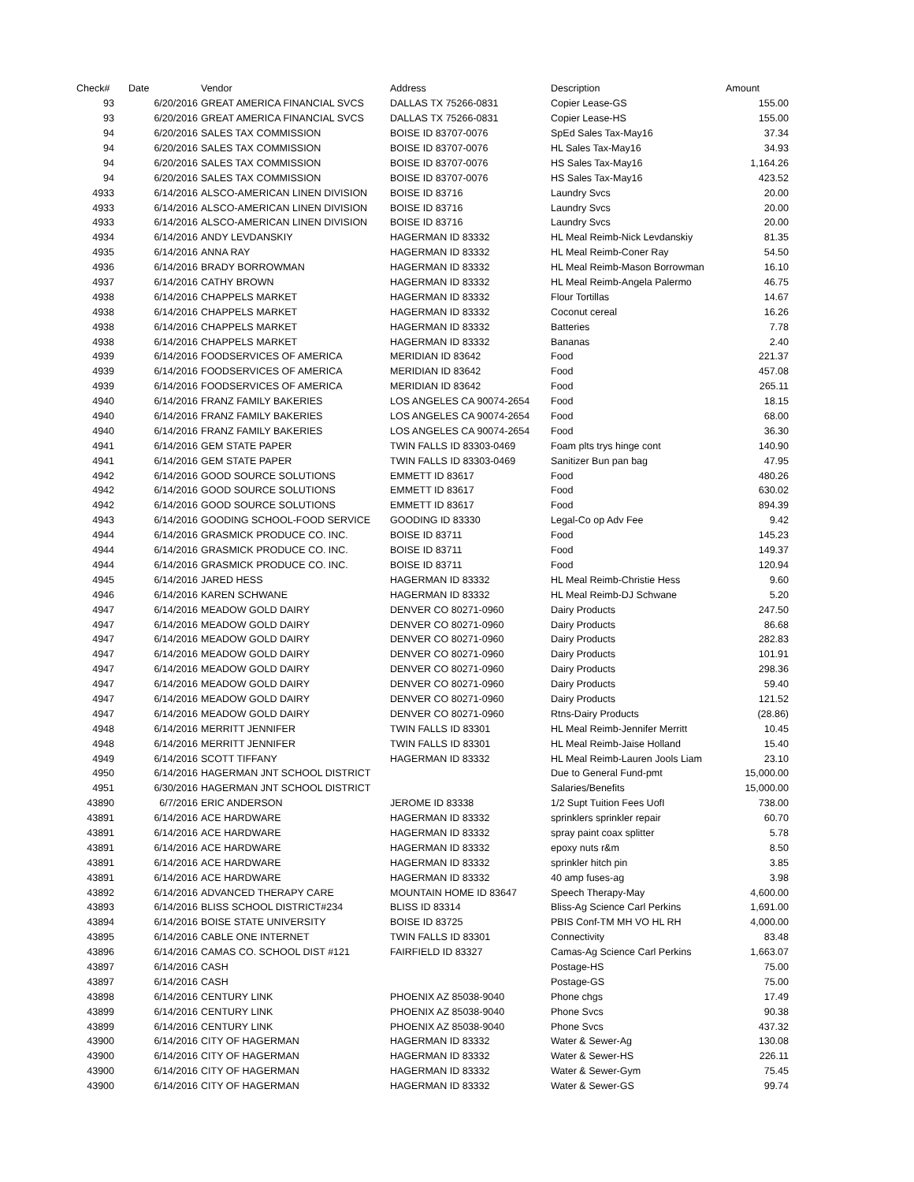| Check# | Date | Vendor | Address | Description | Amount |
| --- | --- | --- | --- | --- | --- |
| 93 | 6/20/2016 | GREAT AMERICA FINANCIAL SVCS | DALLAS TX 75266-0831 | Copier Lease-GS | 155.00 |
| 93 | 6/20/2016 | GREAT AMERICA FINANCIAL SVCS | DALLAS TX 75266-0831 | Copier Lease-HS | 155.00 |
| 94 | 6/20/2016 | SALES TAX COMMISSION | BOISE ID 83707-0076 | SpEd Sales Tax-May16 | 37.34 |
| 94 | 6/20/2016 | SALES TAX COMMISSION | BOISE ID 83707-0076 | HL Sales Tax-May16 | 34.93 |
| 94 | 6/20/2016 | SALES TAX COMMISSION | BOISE ID 83707-0076 | HS Sales Tax-May16 | 1,164.26 |
| 94 | 6/20/2016 | SALES TAX COMMISSION | BOISE ID 83707-0076 | HS Sales Tax-May16 | 423.52 |
| 4933 | 6/14/2016 | ALSCO-AMERICAN LINEN DIVISION | BOISE ID 83716 | Laundry Svcs | 20.00 |
| 4933 | 6/14/2016 | ALSCO-AMERICAN LINEN DIVISION | BOISE ID 83716 | Laundry Svcs | 20.00 |
| 4933 | 6/14/2016 | ALSCO-AMERICAN LINEN DIVISION | BOISE ID 83716 | Laundry Svcs | 20.00 |
| 4934 | 6/14/2016 | ANDY LEVDANSKIY | HAGERMAN ID 83332 | HL Meal Reimb-Nick Levdanskiy | 81.35 |
| 4935 | 6/14/2016 | ANNA RAY | HAGERMAN ID 83332 | HL Meal Reimb-Coner Ray | 54.50 |
| 4936 | 6/14/2016 | BRADY BORROWMAN | HAGERMAN ID 83332 | HL Meal Reimb-Mason Borrowman | 16.10 |
| 4937 | 6/14/2016 | CATHY BROWN | HAGERMAN ID 83332 | HL Meal Reimb-Angela Palermo | 46.75 |
| 4938 | 6/14/2016 | CHAPPELS MARKET | HAGERMAN ID 83332 | Flour Tortillas | 14.67 |
| 4938 | 6/14/2016 | CHAPPELS MARKET | HAGERMAN ID 83332 | Coconut cereal | 16.26 |
| 4938 | 6/14/2016 | CHAPPELS MARKET | HAGERMAN ID 83332 | Batteries | 7.78 |
| 4938 | 6/14/2016 | CHAPPELS MARKET | HAGERMAN ID 83332 | Bananas | 2.40 |
| 4939 | 6/14/2016 | FOODSERVICES OF AMERICA | MERIDIAN ID 83642 | Food | 221.37 |
| 4939 | 6/14/2016 | FOODSERVICES OF AMERICA | MERIDIAN ID 83642 | Food | 457.08 |
| 4939 | 6/14/2016 | FOODSERVICES OF AMERICA | MERIDIAN ID 83642 | Food | 265.11 |
| 4940 | 6/14/2016 | FRANZ FAMILY BAKERIES | LOS ANGELES CA 90074-2654 | Food | 18.15 |
| 4940 | 6/14/2016 | FRANZ FAMILY BAKERIES | LOS ANGELES CA 90074-2654 | Food | 68.00 |
| 4940 | 6/14/2016 | FRANZ FAMILY BAKERIES | LOS ANGELES CA 90074-2654 | Food | 36.30 |
| 4941 | 6/14/2016 | GEM STATE PAPER | TWIN FALLS ID 83303-0469 | Foam plts trys hinge cont | 140.90 |
| 4941 | 6/14/2016 | GEM STATE PAPER | TWIN FALLS ID 83303-0469 | Sanitizer Bun pan bag | 47.95 |
| 4942 | 6/14/2016 | GOOD SOURCE SOLUTIONS | EMMETT ID 83617 | Food | 480.26 |
| 4942 | 6/14/2016 | GOOD SOURCE SOLUTIONS | EMMETT ID 83617 | Food | 630.02 |
| 4942 | 6/14/2016 | GOOD SOURCE SOLUTIONS | EMMETT ID 83617 | Food | 894.39 |
| 4943 | 6/14/2016 | GOODING SCHOOL-FOOD SERVICE | GOODING ID 83330 | Legal-Co op Adv Fee | 9.42 |
| 4944 | 6/14/2016 | GRASMICK PRODUCE CO. INC. | BOISE ID 83711 | Food | 145.23 |
| 4944 | 6/14/2016 | GRASMICK PRODUCE CO. INC. | BOISE ID 83711 | Food | 149.37 |
| 4944 | 6/14/2016 | GRASMICK PRODUCE CO. INC. | BOISE ID 83711 | Food | 120.94 |
| 4945 | 6/14/2016 | JARED HESS | HAGERMAN ID 83332 | HL Meal Reimb-Christie Hess | 9.60 |
| 4946 | 6/14/2016 | KAREN SCHWANE | HAGERMAN ID 83332 | HL Meal Reimb-DJ Schwane | 5.20 |
| 4947 | 6/14/2016 | MEADOW GOLD DAIRY | DENVER CO 80271-0960 | Dairy Products | 247.50 |
| 4947 | 6/14/2016 | MEADOW GOLD DAIRY | DENVER CO 80271-0960 | Dairy Products | 86.68 |
| 4947 | 6/14/2016 | MEADOW GOLD DAIRY | DENVER CO 80271-0960 | Dairy Products | 282.83 |
| 4947 | 6/14/2016 | MEADOW GOLD DAIRY | DENVER CO 80271-0960 | Dairy Products | 101.91 |
| 4947 | 6/14/2016 | MEADOW GOLD DAIRY | DENVER CO 80271-0960 | Dairy Products | 298.36 |
| 4947 | 6/14/2016 | MEADOW GOLD DAIRY | DENVER CO 80271-0960 | Dairy Products | 59.40 |
| 4947 | 6/14/2016 | MEADOW GOLD DAIRY | DENVER CO 80271-0960 | Dairy Products | 121.52 |
| 4947 | 6/14/2016 | MEADOW GOLD DAIRY | DENVER CO 80271-0960 | Rtns-Dairy Products | (28.86) |
| 4948 | 6/14/2016 | MERRITT JENNIFER | TWIN FALLS ID 83301 | HL Meal Reimb-Jennifer Merritt | 10.45 |
| 4948 | 6/14/2016 | MERRITT JENNIFER | TWIN FALLS ID 83301 | HL Meal Reimb-Jaise Holland | 15.40 |
| 4949 | 6/14/2016 | SCOTT TIFFANY | HAGERMAN ID 83332 | HL Meal Reimb-Lauren Jools Liam | 23.10 |
| 4950 | 6/14/2016 | HAGERMAN JNT SCHOOL DISTRICT | | Due to General Fund-pmt | 15,000.00 |
| 4951 | 6/30/2016 | HAGERMAN JNT SCHOOL DISTRICT | | Salaries/Benefits | 15,000.00 |
| 43890 | 6/7/2016 | ERIC ANDERSON | JEROME ID 83338 | 1/2 Supt Tuition Fees UofI | 738.00 |
| 43891 | 6/14/2016 | ACE HARDWARE | HAGERMAN ID 83332 | sprinklers sprinkler repair | 60.70 |
| 43891 | 6/14/2016 | ACE HARDWARE | HAGERMAN ID 83332 | spray paint coax splitter | 5.78 |
| 43891 | 6/14/2016 | ACE HARDWARE | HAGERMAN ID 83332 | epoxy nuts r&m | 8.50 |
| 43891 | 6/14/2016 | ACE HARDWARE | HAGERMAN ID 83332 | sprinkler hitch pin | 3.85 |
| 43891 | 6/14/2016 | ACE HARDWARE | HAGERMAN ID 83332 | 40 amp fuses-ag | 3.98 |
| 43892 | 6/14/2016 | ADVANCED THERAPY CARE | MOUNTAIN HOME ID 83647 | Speech Therapy-May | 4,600.00 |
| 43893 | 6/14/2016 | BLISS SCHOOL DISTRICT#234 | BLISS ID 83314 | Bliss-Ag Science Carl Perkins | 1,691.00 |
| 43894 | 6/14/2016 | BOISE STATE UNIVERSITY | BOISE ID 83725 | PBIS Conf-TM MH VO HL RH | 4,000.00 |
| 43895 | 6/14/2016 | CABLE ONE INTERNET | TWIN FALLS ID 83301 | Connectivity | 83.48 |
| 43896 | 6/14/2016 | CAMAS CO. SCHOOL DIST #121 | FAIRFIELD ID 83327 | Camas-Ag Science Carl Perkins | 1,663.07 |
| 43897 | 6/14/2016 | CASH | | Postage-HS | 75.00 |
| 43897 | 6/14/2016 | CASH | | Postage-GS | 75.00 |
| 43898 | 6/14/2016 | CENTURY LINK | PHOENIX AZ 85038-9040 | Phone chgs | 17.49 |
| 43899 | 6/14/2016 | CENTURY LINK | PHOENIX AZ 85038-9040 | Phone Svcs | 90.38 |
| 43899 | 6/14/2016 | CENTURY LINK | PHOENIX AZ 85038-9040 | Phone Svcs | 437.32 |
| 43900 | 6/14/2016 | CITY OF HAGERMAN | HAGERMAN ID 83332 | Water & Sewer-Ag | 130.08 |
| 43900 | 6/14/2016 | CITY OF HAGERMAN | HAGERMAN ID 83332 | Water & Sewer-HS | 226.11 |
| 43900 | 6/14/2016 | CITY OF HAGERMAN | HAGERMAN ID 83332 | Water & Sewer-Gym | 75.45 |
| 43900 | 6/14/2016 | CITY OF HAGERMAN | HAGERMAN ID 83332 | Water & Sewer-GS | 99.74 |